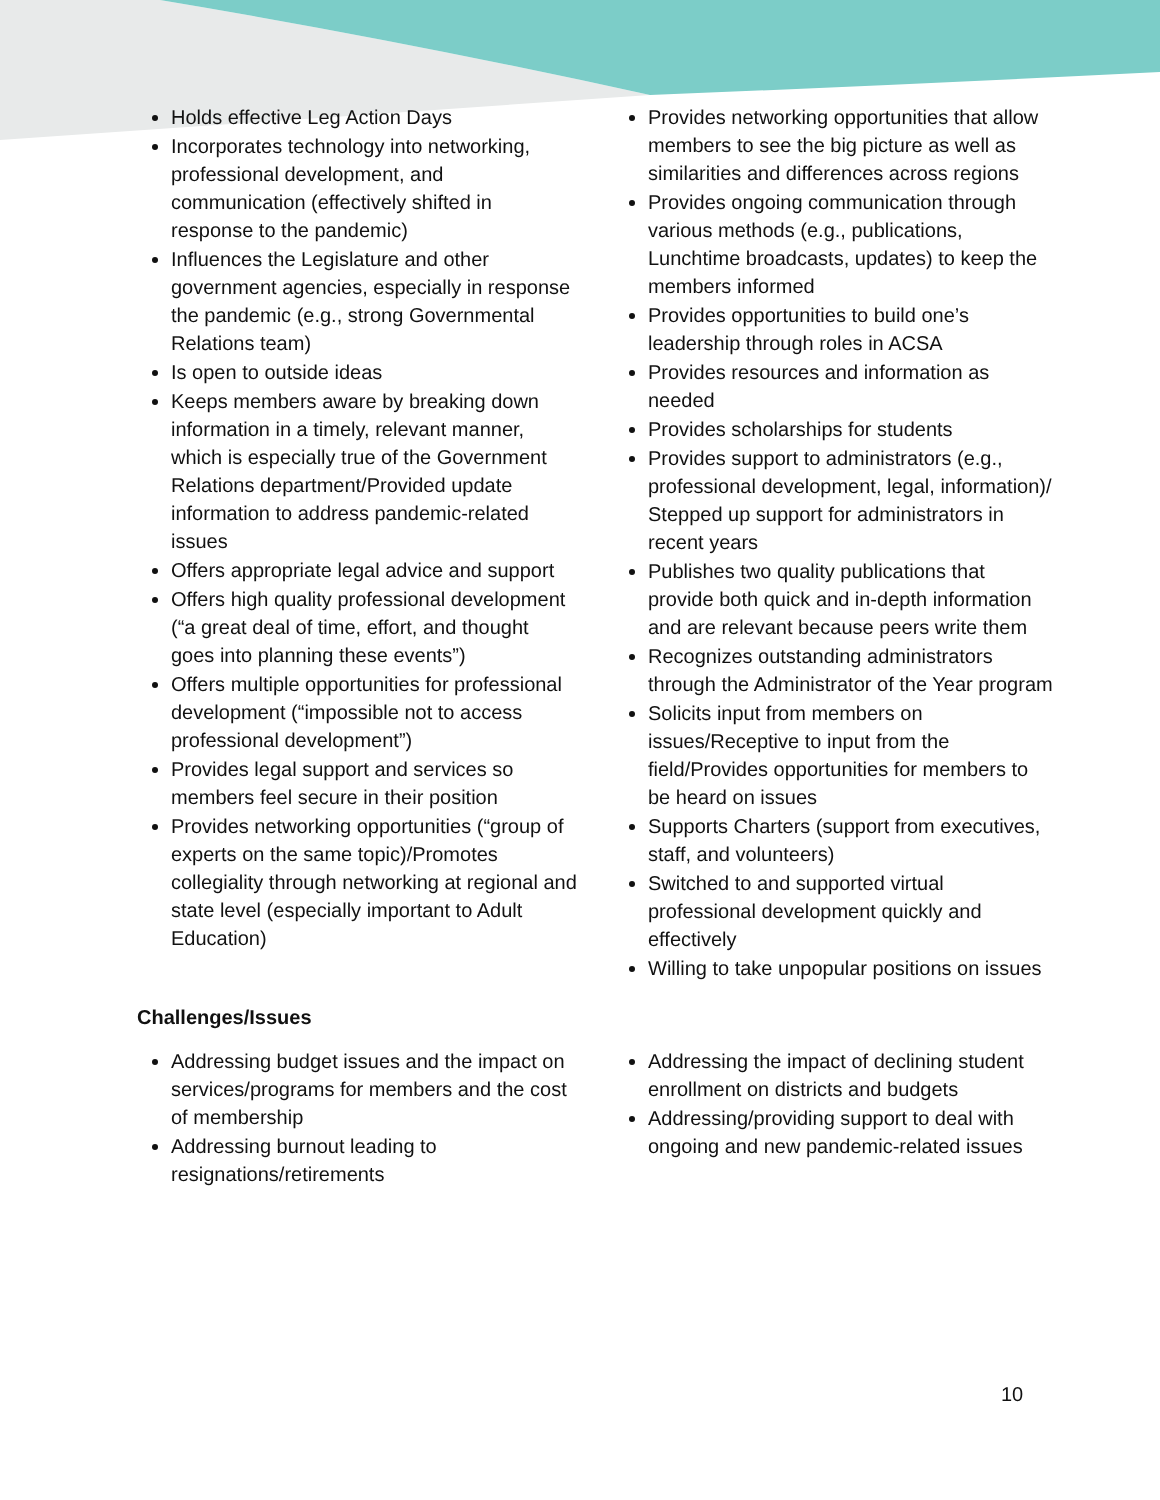Holds effective Leg Action Days
Incorporates technology into networking, professional development, and communication (effectively shifted in response to the pandemic)
Influences the Legislature and other government agencies, especially in response the pandemic (e.g., strong Governmental Relations team)
Is open to outside ideas
Keeps members aware by breaking down information in a timely, relevant manner, which is especially true of the Government Relations department/Provided update information to address pandemic-related issues
Offers appropriate legal advice and support
Offers high quality professional development (“a great deal of time, effort, and thought goes into planning these events”)
Offers multiple opportunities for professional development (“impossible not to access professional development”)
Provides legal support and services so members feel secure in their position
Provides networking opportunities (“group of experts on the same topic)/Promotes collegiality through networking at regional and state level (especially important to Adult Education)
Provides networking opportunities that allow members to see the big picture as well as similarities and differences across regions
Provides ongoing communication through various methods (e.g., publications, Lunchtime broadcasts, updates) to keep the members informed
Provides opportunities to build one’s leadership through roles in ACSA
Provides resources and information as needed
Provides scholarships for students
Provides support to administrators (e.g., professional development, legal, information)/ Stepped up support for administrators in recent years
Publishes two quality publications that provide both quick and in-depth information and are relevant because peers write them
Recognizes outstanding administrators through the Administrator of the Year program
Solicits input from members on issues/Receptive to input from the field/Provides opportunities for members to be heard on issues
Supports Charters (support from executives, staff, and volunteers)
Switched to and supported virtual professional development quickly and effectively
Willing to take unpopular positions on issues
Challenges/Issues
Addressing budget issues and the impact on services/programs for members and the cost of membership
Addressing burnout leading to resignations/retirements
Addressing the impact of declining student enrollment on districts and budgets
Addressing/providing support to deal with ongoing and new pandemic-related issues
10